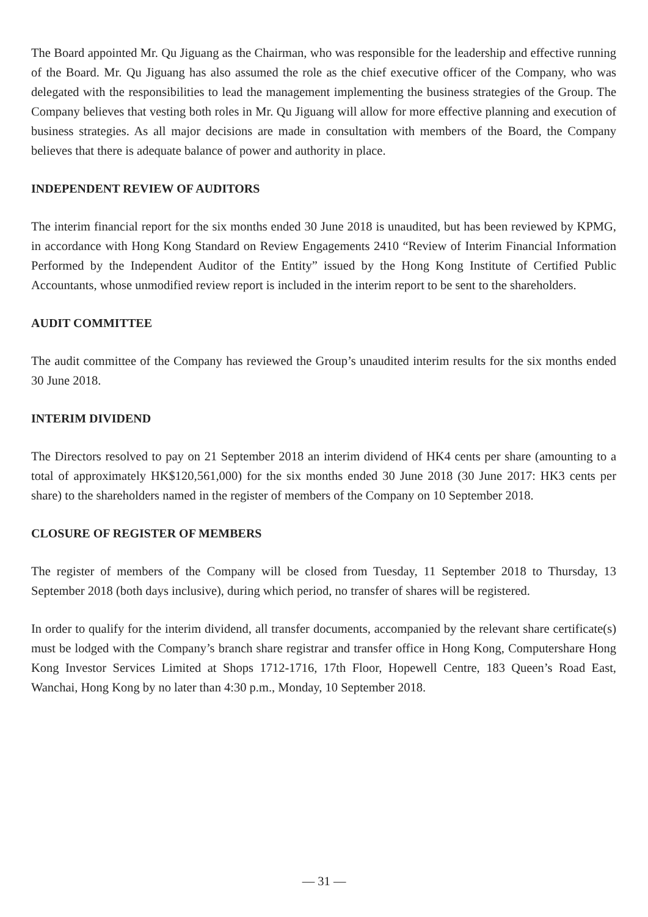The Board appointed Mr. Qu Jiguang as the Chairman, who was responsible for the leadership and effective running of the Board. Mr. Qu Jiguang has also assumed the role as the chief executive officer of the Company, who was delegated with the responsibilities to lead the management implementing the business strategies of the Group. The Company believes that vesting both roles in Mr. Qu Jiguang will allow for more effective planning and execution of business strategies. As all major decisions are made in consultation with members of the Board, the Company believes that there is adequate balance of power and authority in place.
INDEPENDENT REVIEW OF AUDITORS
The interim financial report for the six months ended 30 June 2018 is unaudited, but has been reviewed by KPMG, in accordance with Hong Kong Standard on Review Engagements 2410 “Review of Interim Financial Information Performed by the Independent Auditor of the Entity” issued by the Hong Kong Institute of Certified Public Accountants, whose unmodified review report is included in the interim report to be sent to the shareholders.
AUDIT COMMITTEE
The audit committee of the Company has reviewed the Group’s unaudited interim results for the six months ended 30 June 2018.
INTERIM DIVIDEND
The Directors resolved to pay on 21 September 2018 an interim dividend of HK4 cents per share (amounting to a total of approximately HK$120,561,000) for the six months ended 30 June 2018 (30 June 2017: HK3 cents per share) to the shareholders named in the register of members of the Company on 10 September 2018.
CLOSURE OF REGISTER OF MEMBERS
The register of members of the Company will be closed from Tuesday, 11 September 2018 to Thursday, 13 September 2018 (both days inclusive), during which period, no transfer of shares will be registered.
In order to qualify for the interim dividend, all transfer documents, accompanied by the relevant share certificate(s) must be lodged with the Company’s branch share registrar and transfer office in Hong Kong, Computershare Hong Kong Investor Services Limited at Shops 1712-1716, 17th Floor, Hopewell Centre, 183 Queen’s Road East, Wanchai, Hong Kong by no later than 4:30 p.m., Monday, 10 September 2018.
— 31 —